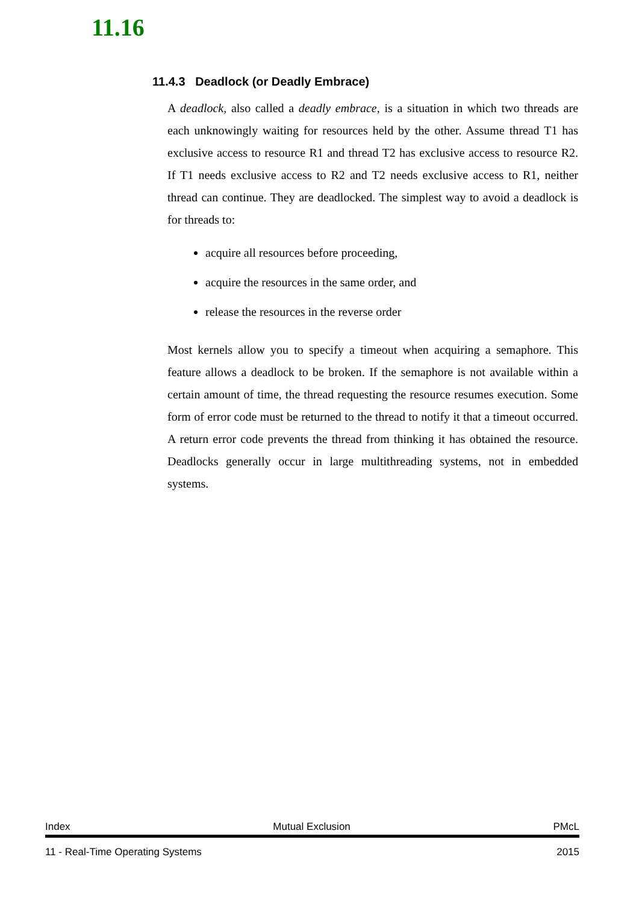11.16
11.4.3 Deadlock (or Deadly Embrace)
A deadlock, also called a deadly embrace, is a situation in which two threads are each unknowingly waiting for resources held by the other. Assume thread T1 has exclusive access to resource R1 and thread T2 has exclusive access to resource R2. If T1 needs exclusive access to R2 and T2 needs exclusive access to R1, neither thread can continue. They are deadlocked. The simplest way to avoid a deadlock is for threads to:
acquire all resources before proceeding,
acquire the resources in the same order, and
release the resources in the reverse order
Most kernels allow you to specify a timeout when acquiring a semaphore. This feature allows a deadlock to be broken. If the semaphore is not available within a certain amount of time, the thread requesting the resource resumes execution. Some form of error code must be returned to the thread to notify it that a timeout occurred. A return error code prevents the thread from thinking it has obtained the resource. Deadlocks generally occur in large multithreading systems, not in embedded systems.
Index Mutual Exclusion PMcL
11 - Real-Time Operating Systems 2015